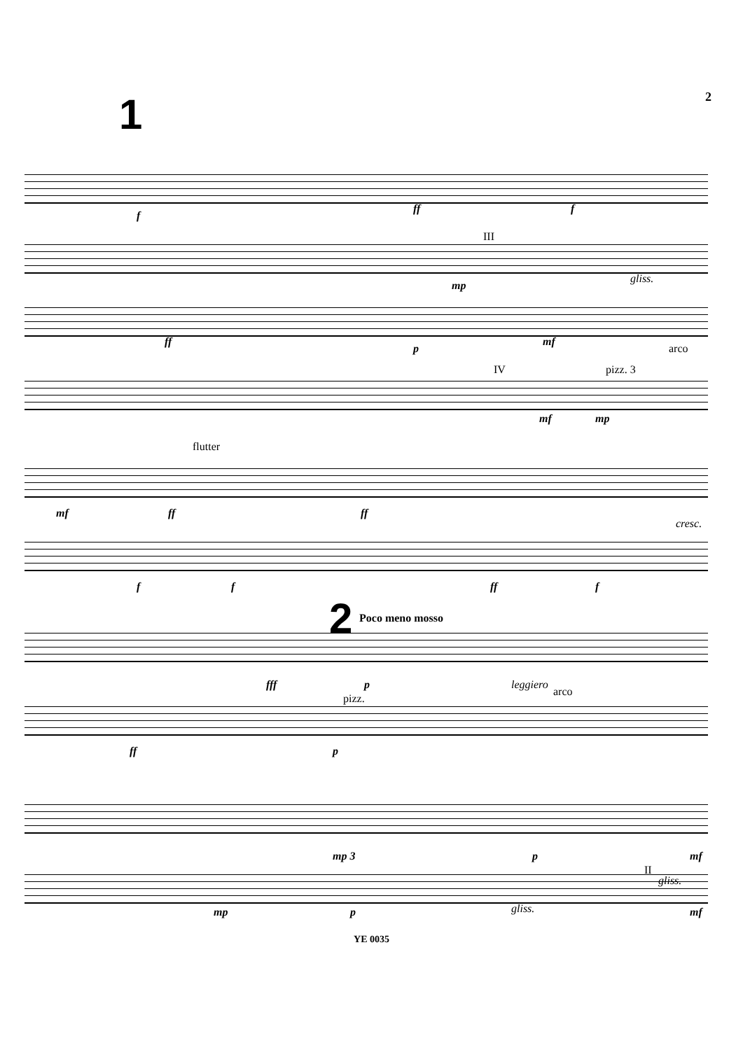2
1
f
ff f
III
mp
gliss.
ff
p
mf
arco
IV pizz. 3
mf mp
flutter
mf ff ff
cresc.
f f ff f
2 Poco meno mosso
fff p leggiero
arco
pizz.
ff p
mp 3 p mf
II
gliss.
mp p gliss. mf
YE 0035